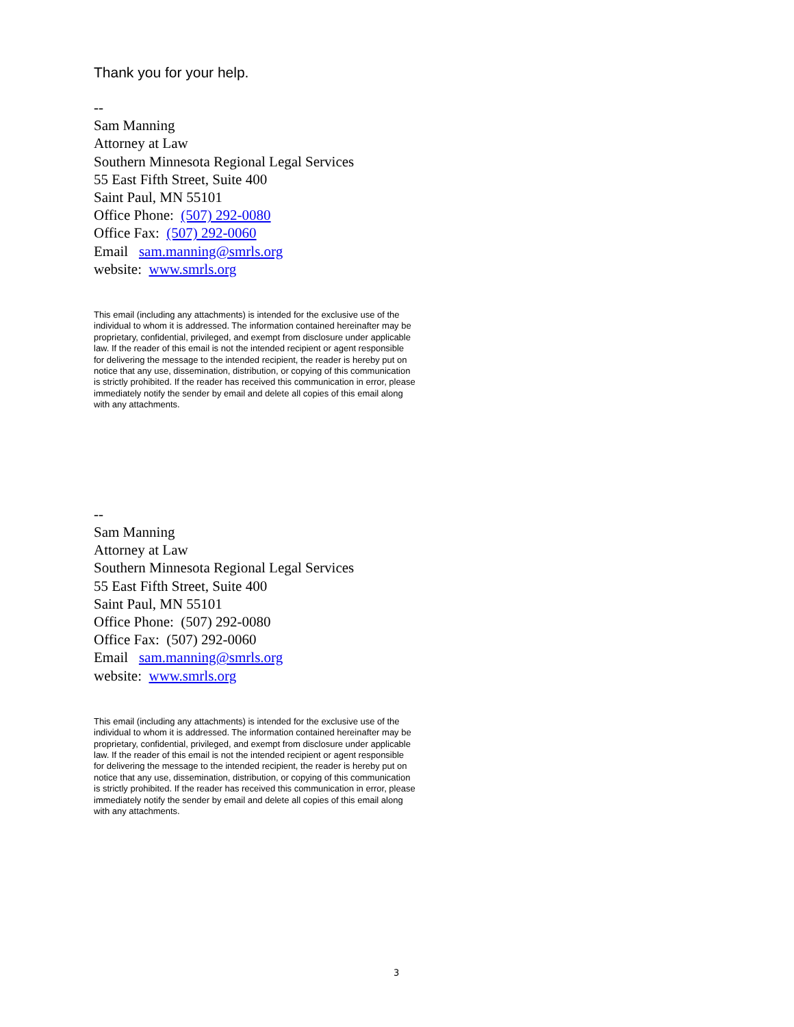Thank you for your help.
--
Sam Manning
Attorney at Law
Southern Minnesota Regional Legal Services
55 East Fifth Street, Suite 400
Saint Paul, MN 55101
Office Phone: (507) 292-0080
Office Fax: (507) 292-0060
Email sam.manning@smrls.org
website: www.smrls.org
This email (including any attachments) is intended for the exclusive use of the individual to whom it is addressed. The information contained hereinafter may be proprietary, confidential, privileged, and exempt from disclosure under applicable law. If the reader of this email is not the intended recipient or agent responsible for delivering the message to the intended recipient, the reader is hereby put on notice that any use, dissemination, distribution, or copying of this communication is strictly prohibited. If the reader has received this communication in error, please immediately notify the sender by email and delete all copies of this email along with any attachments.
--
Sam Manning
Attorney at Law
Southern Minnesota Regional Legal Services
55 East Fifth Street, Suite 400
Saint Paul, MN 55101
Office Phone: (507) 292-0080
Office Fax: (507) 292-0060
Email sam.manning@smrls.org
website: www.smrls.org
This email (including any attachments) is intended for the exclusive use of the individual to whom it is addressed. The information contained hereinafter may be proprietary, confidential, privileged, and exempt from disclosure under applicable law. If the reader of this email is not the intended recipient or agent responsible for delivering the message to the intended recipient, the reader is hereby put on notice that any use, dissemination, distribution, or copying of this communication is strictly prohibited. If the reader has received this communication in error, please immediately notify the sender by email and delete all copies of this email along with any attachments.
3